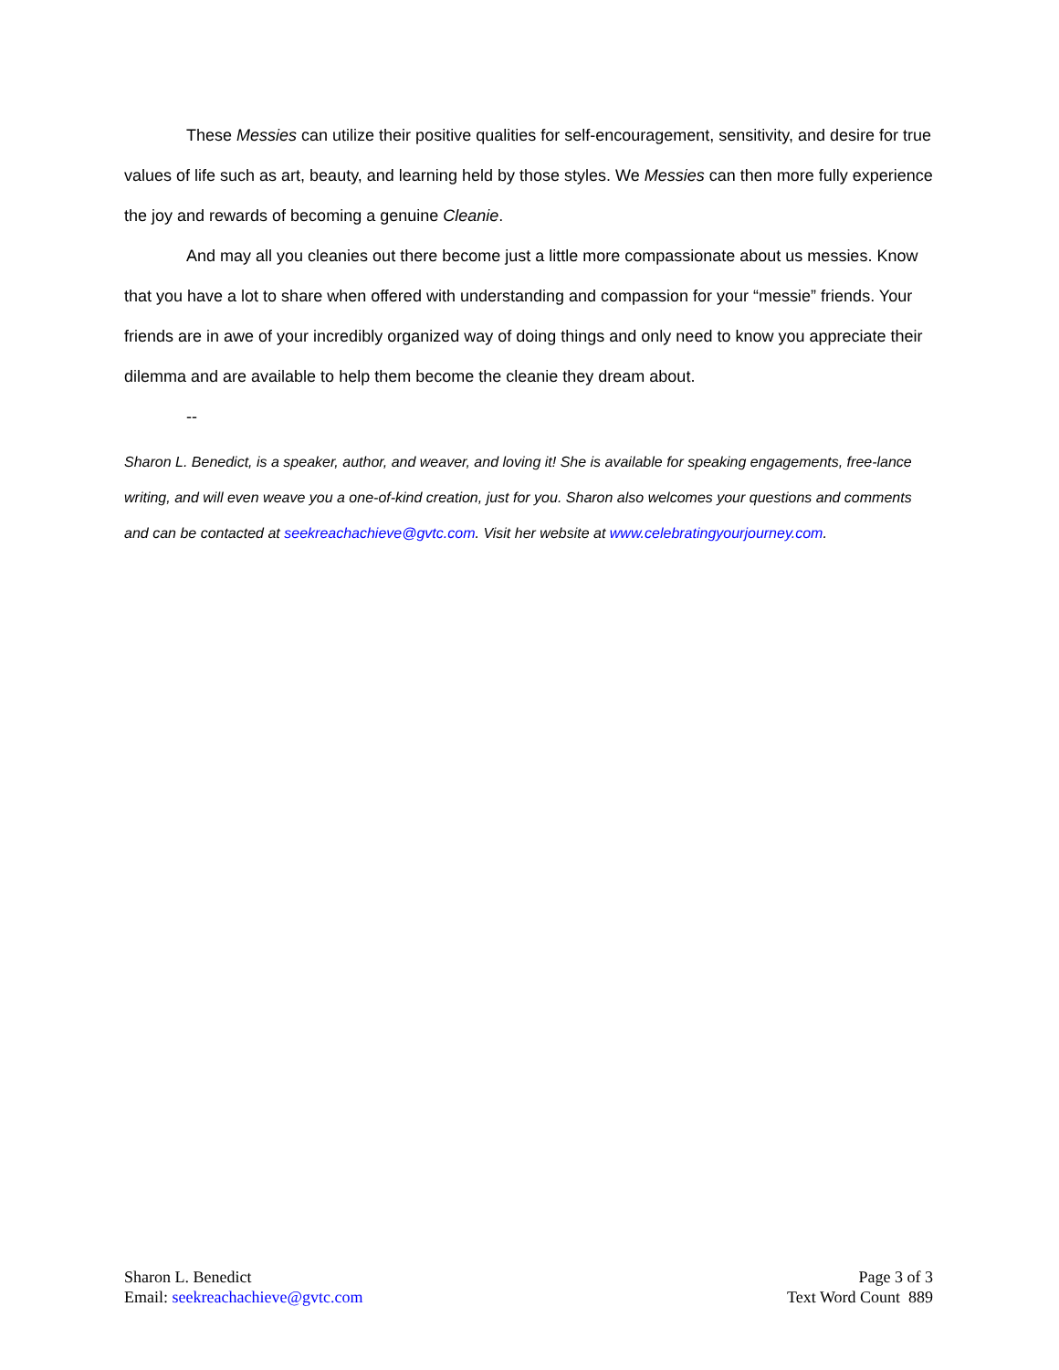These Messies can utilize their positive qualities for self-encouragement, sensitivity, and desire for true values of life such as art, beauty, and learning held by those styles. We Messies can then more fully experience the joy and rewards of becoming a genuine Cleanie.
And may all you cleanies out there become just a little more compassionate about us messies. Know that you have a lot to share when offered with understanding and compassion for your “messie” friends. Your friends are in awe of your incredibly organized way of doing things and only need to know you appreciate their dilemma and are available to help them become the cleanie they dream about.
--
Sharon L. Benedict, is a speaker, author, and weaver, and loving it! She is available for speaking engagements, free-lance writing, and will even weave you a one-of-kind creation, just for you. Sharon also welcomes your questions and comments and can be contacted at seekreachachieve@gvtc.com. Visit her website at www.celebratingyourjourney.com.
Sharon L. Benedict
Email: seekreachachieve@gvtc.com
Page 3 of 3
Text Word Count 889